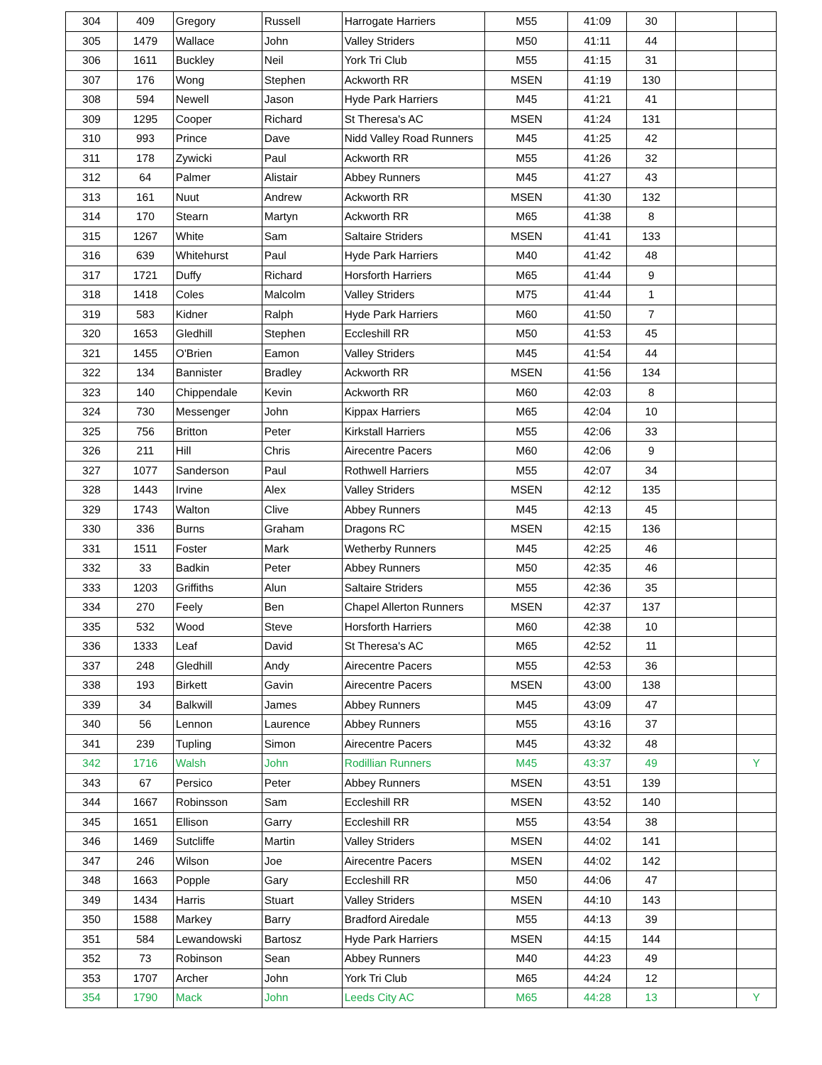| 304 | 409 | Gregory | Russell | Harrogate Harriers | M55 | 41:09 | 30 | | |
| 305 | 1479 | Wallace | John | Valley Striders | M50 | 41:11 | 44 | | |
| 306 | 1611 | Buckley | Neil | York Tri Club | M55 | 41:15 | 31 | | |
| 307 | 176 | Wong | Stephen | Ackworth RR | MSEN | 41:19 | 130 | | |
| 308 | 594 | Newell | Jason | Hyde Park Harriers | M45 | 41:21 | 41 | | |
| 309 | 1295 | Cooper | Richard | St Theresa's AC | MSEN | 41:24 | 131 | | |
| 310 | 993 | Prince | Dave | Nidd Valley Road Runners | M45 | 41:25 | 42 | | |
| 311 | 178 | Zywicki | Paul | Ackworth RR | M55 | 41:26 | 32 | | |
| 312 | 64 | Palmer | Alistair | Abbey Runners | M45 | 41:27 | 43 | | |
| 313 | 161 | Nuut | Andrew | Ackworth RR | MSEN | 41:30 | 132 | | |
| 314 | 170 | Stearn | Martyn | Ackworth RR | M65 | 41:38 | 8 | | |
| 315 | 1267 | White | Sam | Saltaire Striders | MSEN | 41:41 | 133 | | |
| 316 | 639 | Whitehurst | Paul | Hyde Park Harriers | M40 | 41:42 | 48 | | |
| 317 | 1721 | Duffy | Richard | Horsforth Harriers | M65 | 41:44 | 9 | | |
| 318 | 1418 | Coles | Malcolm | Valley Striders | M75 | 41:44 | 1 | | |
| 319 | 583 | Kidner | Ralph | Hyde Park Harriers | M60 | 41:50 | 7 | | |
| 320 | 1653 | Gledhill | Stephen | Eccleshill RR | M50 | 41:53 | 45 | | |
| 321 | 1455 | O'Brien | Eamon | Valley Striders | M45 | 41:54 | 44 | | |
| 322 | 134 | Bannister | Bradley | Ackworth RR | MSEN | 41:56 | 134 | | |
| 323 | 140 | Chippendale | Kevin | Ackworth RR | M60 | 42:03 | 8 | | |
| 324 | 730 | Messenger | John | Kippax Harriers | M65 | 42:04 | 10 | | |
| 325 | 756 | Britton | Peter | Kirkstall Harriers | M55 | 42:06 | 33 | | |
| 326 | 211 | Hill | Chris | Airecentre Pacers | M60 | 42:06 | 9 | | |
| 327 | 1077 | Sanderson | Paul | Rothwell Harriers | M55 | 42:07 | 34 | | |
| 328 | 1443 | Irvine | Alex | Valley Striders | MSEN | 42:12 | 135 | | |
| 329 | 1743 | Walton | Clive | Abbey Runners | M45 | 42:13 | 45 | | |
| 330 | 336 | Burns | Graham | Dragons RC | MSEN | 42:15 | 136 | | |
| 331 | 1511 | Foster | Mark | Wetherby Runners | M45 | 42:25 | 46 | | |
| 332 | 33 | Badkin | Peter | Abbey Runners | M50 | 42:35 | 46 | | |
| 333 | 1203 | Griffiths | Alun | Saltaire Striders | M55 | 42:36 | 35 | | |
| 334 | 270 | Feely | Ben | Chapel Allerton Runners | MSEN | 42:37 | 137 | | |
| 335 | 532 | Wood | Steve | Horsforth Harriers | M60 | 42:38 | 10 | | |
| 336 | 1333 | Leaf | David | St Theresa's AC | M65 | 42:52 | 11 | | |
| 337 | 248 | Gledhill | Andy | Airecentre Pacers | M55 | 42:53 | 36 | | |
| 338 | 193 | Birkett | Gavin | Airecentre Pacers | MSEN | 43:00 | 138 | | |
| 339 | 34 | Balkwill | James | Abbey Runners | M45 | 43:09 | 47 | | |
| 340 | 56 | Lennon | Laurence | Abbey Runners | M55 | 43:16 | 37 | | |
| 341 | 239 | Tupling | Simon | Airecentre Pacers | M45 | 43:32 | 48 | | |
| 342 | 1716 | Walsh | John | Rodillian Runners | M45 | 43:37 | 49 | | Y |
| 343 | 67 | Persico | Peter | Abbey Runners | MSEN | 43:51 | 139 | | |
| 344 | 1667 | Robinsson | Sam | Eccleshill RR | MSEN | 43:52 | 140 | | |
| 345 | 1651 | Ellison | Garry | Eccleshill RR | M55 | 43:54 | 38 | | |
| 346 | 1469 | Sutcliffe | Martin | Valley Striders | MSEN | 44:02 | 141 | | |
| 347 | 246 | Wilson | Joe | Airecentre Pacers | MSEN | 44:02 | 142 | | |
| 348 | 1663 | Popple | Gary | Eccleshill RR | M50 | 44:06 | 47 | | |
| 349 | 1434 | Harris | Stuart | Valley Striders | MSEN | 44:10 | 143 | | |
| 350 | 1588 | Markey | Barry | Bradford Airedale | M55 | 44:13 | 39 | | |
| 351 | 584 | Lewandowski | Bartosz | Hyde Park Harriers | MSEN | 44:15 | 144 | | |
| 352 | 73 | Robinson | Sean | Abbey Runners | M40 | 44:23 | 49 | | |
| 353 | 1707 | Archer | John | York Tri Club | M65 | 44:24 | 12 | | |
| 354 | 1790 | Mack | John | Leeds City AC | M65 | 44:28 | 13 | | Y |